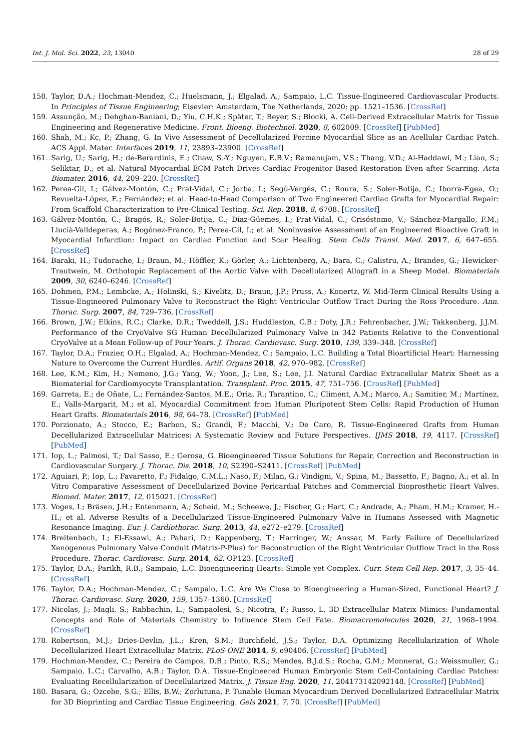Int. J. Mol. Sci. 2022, 23, 13040 28 of 29
158. Taylor, D.A.; Hochman-Mendez, C.; Huelsmann, J.; Elgalad, A.; Sampaio, L.C. Tissue-Engineered Cardiovascular Products. In Principles of Tissue Engineering; Elsevier: Amsterdam, The Netherlands, 2020; pp. 1521–1536. [CrossRef]
159. Assunção, M.; Dehghan-Baniani, D.; Yiu, C.H.K.; Später, T.; Beyer, S.; Blocki, A. Cell-Derived Extracellular Matrix for Tissue Engineering and Regenerative Medicine. Front. Bioeng. Biotechnol. 2020, 8, 602009. [CrossRef] [PubMed]
160. Shah, M.; Kc, P.; Zhang, G. In Vivo Assessment of Decellularized Porcine Myocardial Slice as an Acellular Cardiac Patch. ACS Appl. Mater. Interfaces 2019, 11, 23893–23900. [CrossRef]
161. Sarig, U.; Sarig, H.; de-Berardinis, E.; Chaw, S.-Y.; Nguyen, E.B.V.; Ramanujam, V.S.; Thang, V.D.; Al-Haddawi, M.; Liao, S.; Seliktar, D.; et al. Natural Myocardial ECM Patch Drives Cardiac Progenitor Based Restoration Even after Scarring. Acta Biomater. 2016, 44, 209–220. [CrossRef]
162. Perea-Gil, I.; Gálvez-Montón, C.; Prat-Vidal, C.; Jorba, I.; Segú-Vergés, C.; Roura, S.; Soler-Botija, C.; Iborra-Egea, O.; Revuelta-López, E.; Fernández; et al. Head-to-Head Comparison of Two Engineered Cardiac Grafts for Myocardial Repair: From Scaffold Characterization to Pre-Clinical Testing. Sci. Rep. 2018, 8, 6708. [CrossRef]
163. Gálvez-Montón, C.; Bragós, R.; Soler-Botija, C.; Díaz-Güemes, I.; Prat-Vidal, C.; Crisóstomo, V.; Sánchez-Margallo, F.M.; Llucià-Valldeperas, A.; Bogónez-Franco, P.; Perea-Gil, I.; et al. Noninvasive Assessment of an Engineered Bioactive Graft in Myocardial Infarction: Impact on Cardiac Function and Scar Healing. Stem Cells Transl. Med. 2017, 6, 647–655. [CrossRef]
164. Baraki, H.; Tudorache, I.; Braun, M.; Höffler, K.; Görler, A.; Lichtenberg, A.; Bara, C.; Calistru, A.; Brandes, G.; Hewicker-Trautwein, M. Orthotopic Replacement of the Aortic Valve with Decellularized Allograft in a Sheep Model. Biomaterials 2009, 30, 6240–6246. [CrossRef]
165. Dohmen, P.M.; Lembcke, A.; Holinski, S.; Kivelitz, D.; Braun, J.P.; Pruss, A.; Konertz, W. Mid-Term Clinical Results Using a Tissue-Engineered Pulmonary Valve to Reconstruct the Right Ventricular Outflow Tract During the Ross Procedure. Ann. Thorac. Surg. 2007, 84, 729–736. [CrossRef]
166. Brown, J.W.; Elkins, R.C.; Clarke, D.R.; Tweddell, J.S.; Huddleston, C.B.; Doty, J.R.; Fehrenbacher, J.W.; Takkenberg, J.J.M. Performance of the CryoValve SG Human Decellularized Pulmonary Valve in 342 Patients Relative to the Conventional CryoValve at a Mean Follow-up of Four Years. J. Thorac. Cardiovasc. Surg. 2010, 139, 339–348. [CrossRef]
167. Taylor, D.A.; Frazier, O.H.; Elgalad, A.; Hochman-Mendez, C.; Sampaio, L.C. Building a Total Bioartificial Heart: Harnessing Nature to Overcome the Current Hurdles. Artif. Organs 2018, 42, 970–982. [CrossRef]
168. Lee, K.M.; Kim, H.; Nemeno, J.G.; Yang, W.; Yoon, J.; Lee, S.; Lee, J.I. Natural Cardiac Extracellular Matrix Sheet as a Biomaterial for Cardiomyocyte Transplantation. Transplant. Proc. 2015, 47, 751–756. [CrossRef] [PubMed]
169. Garreta, E.; de Oñate, L.; Fernández-Santos, M.E.; Oria, R.; Tarantino, C.; Climent, A.M.; Marco, A.; Samitier, M.; Martínez, E.; Valls-Margarit, M.; et al. Myocardial Commitment from Human Pluripotent Stem Cells: Rapid Production of Human Heart Grafts. Biomaterials 2016, 98, 64–78. [CrossRef] [PubMed]
170. Porzionato, A.; Stocco, E.; Barbon, S.; Grandi, F.; Macchi, V.; De Caro, R. Tissue-Engineered Grafts from Human Decellularized Extracellular Matrices: A Systematic Review and Future Perspectives. IJMS 2018, 19, 4117. [CrossRef] [PubMed]
171. Iop, L.; Palmosi, T.; Dal Sasso, E.; Gerosa, G. Bioengineered Tissue Solutions for Repair, Correction and Reconstruction in Cardiovascular Surgery. J. Thorac. Dis. 2018, 10, S2390–S2411. [CrossRef] [PubMed]
172. Aguiari, P.; Iop, L.; Favaretto, F.; Fidalgo, C.M.L.; Naso, F.; Milan, G.; Vindigni, V.; Spina, M.; Bassetto, F.; Bagno, A.; et al. In Vitro Comparative Assessment of Decellularized Bovine Pericardial Patches and Commercial Bioprosthetic Heart Valves. Biomed. Mater. 2017, 12, 015021. [CrossRef]
173. Voges, I.; Bräsen, J.H.; Entenmann, A.; Scheid, M.; Scheewe, J.; Fischer, G.; Hart, C.; Andrade, A.; Pham, H.M.; Kramer, H.-H.; et al. Adverse Results of a Decellularized Tissue-Engineered Pulmonary Valve in Humans Assessed with Magnetic Resonance Imaging. Eur. J. Cardiothorac. Surg. 2013, 44, e272–e279. [CrossRef]
174. Breitenbach, I.; El-Essawi, A.; Pahari, D.; Kappenberg, T.; Harringer, W.; Anssar, M. Early Failure of Decellularized Xenogenous Pulmonary Valve Conduit (Matrix-P-Plus) for Reconstruction of the Right Ventricular Outflow Tract in the Ross Procedure. Thorac. Cardiovasc. Surg. 2014, 62, OP123. [CrossRef]
175. Taylor, D.A.; Parikh, R.B.; Sampaio, L.C. Bioengineering Hearts: Simple yet Complex. Curr. Stem Cell Rep. 2017, 3, 35–44. [CrossRef]
176. Taylor, D.A.; Hochman-Mendez, C.; Sampaio, L.C. Are We Close to Bioengineering a Human-Sized, Functional Heart? J. Thorac. Cardiovasc. Surg. 2020, 159, 1357–1360. [CrossRef]
177. Nicolas, J.; Magli, S.; Rabbachin, L.; Sampaolesi, S.; Nicotra, F.; Russo, L. 3D Extracellular Matrix Mimics: Fundamental Concepts and Role of Materials Chemistry to Influence Stem Cell Fate. Biomacromolecules 2020, 21, 1968–1994. [CrossRef]
178. Robertson, M.J.; Dries-Devlin, J.L.; Kren, S.M.; Burchfield, J.S.; Taylor, D.A. Optimizing Recellularization of Whole Decellularized Heart Extracellular Matrix. PLoS ONE 2014, 9, e90406. [CrossRef] [PubMed]
179. Hochman-Mendez, C.; Pereira de Campos, D.B.; Pinto, R.S.; Mendes, B.J.d.S.; Rocha, G.M.; Monnerat, G.; Weissmuller, G.; Sampaio, L.C.; Carvalho, A.B.; Taylor, D.A. Tissue-Engineered Human Embryonic Stem Cell-Containing Cardiac Patches: Evaluating Recellularization of Decellularized Matrix. J. Tissue Eng. 2020, 11, 204173142092148. [CrossRef] [PubMed]
180. Basara, G.; Ozcebe, S.G.; Ellis, B.W.; Zorlutuna, P. Tunable Human Myocardium Derived Decellularized Extracellular Matrix for 3D Bioprinting and Cardiac Tissue Engineering. Gels 2021, 7, 70. [CrossRef] [PubMed]